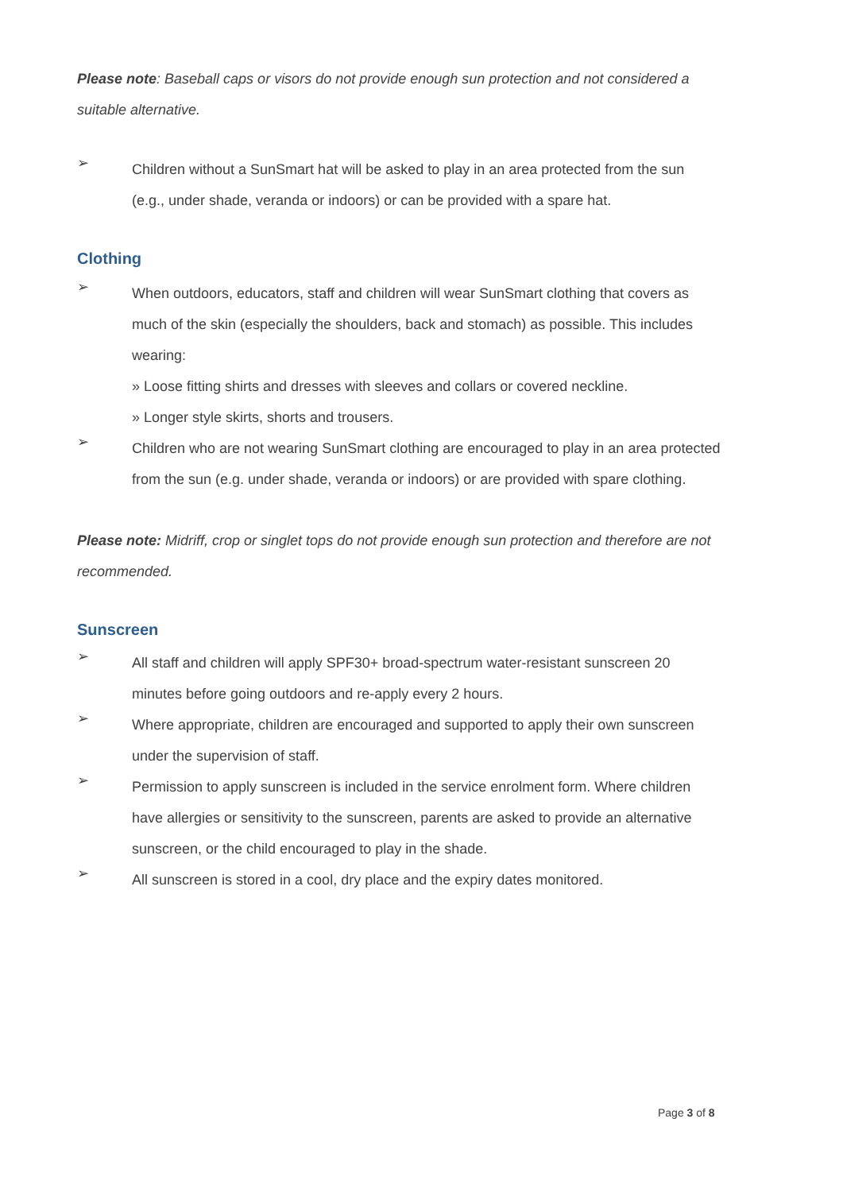Please note: Baseball caps or visors do not provide enough sun protection and not considered a suitable alternative.
➢
Children without a SunSmart hat will be asked to play in an area protected from the sun (e.g., under shade, veranda or indoors) or can be provided with a spare hat.
Clothing
➢
When outdoors, educators, staff and children will wear SunSmart clothing that covers as much of the skin (especially the shoulders, back and stomach) as possible. This includes wearing:
» Loose fitting shirts and dresses with sleeves and collars or covered neckline.
» Longer style skirts, shorts and trousers.
➢
Children who are not wearing SunSmart clothing are encouraged to play in an area protected from the sun (e.g. under shade, veranda or indoors) or are provided with spare clothing.
Please note: Midriff, crop or singlet tops do not provide enough sun protection and therefore are not recommended.
Sunscreen
➢
All staff and children will apply SPF30+ broad-spectrum water-resistant sunscreen 20 minutes before going outdoors and re-apply every 2 hours.
➢
Where appropriate, children are encouraged and supported to apply their own sunscreen under the supervision of staff.
➢
Permission to apply sunscreen is included in the service enrolment form. Where children have allergies or sensitivity to the sunscreen, parents are asked to provide an alternative sunscreen, or the child encouraged to play in the shade.
➢
All sunscreen is stored in a cool, dry place and the expiry dates monitored.
Page 3 of 8